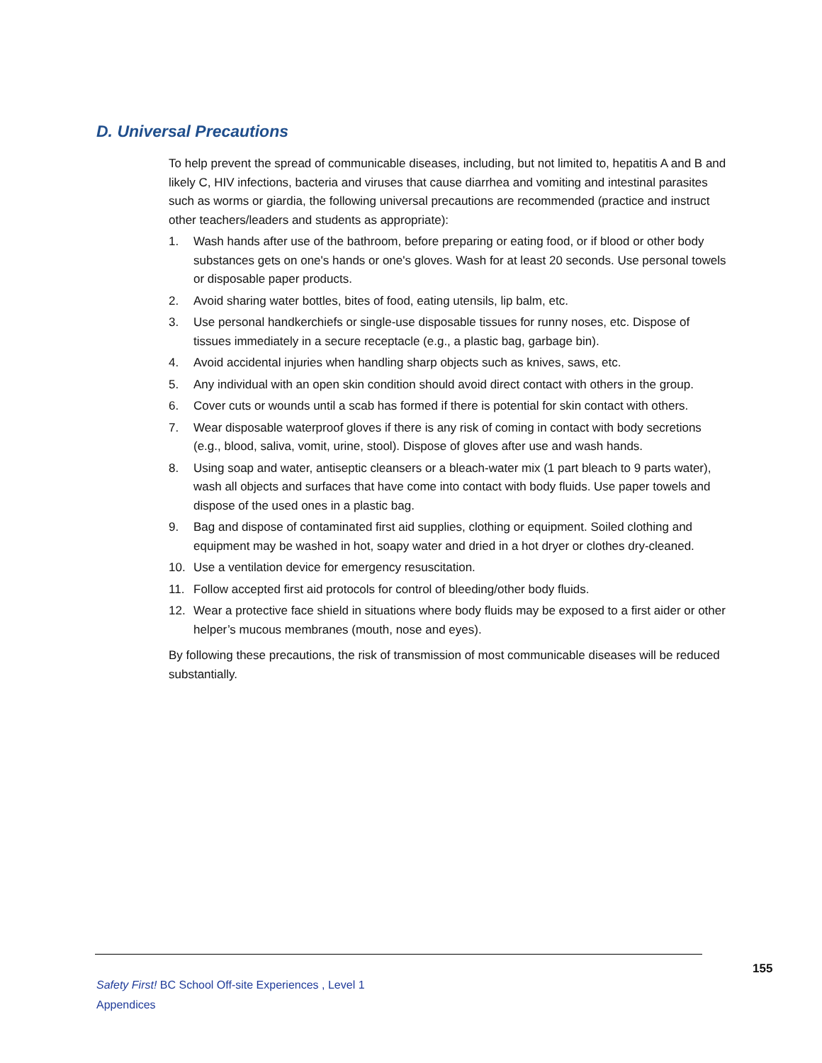D. Universal Precautions
To help prevent the spread of communicable diseases, including, but not limited to, hepatitis A and B and likely C, HIV infections, bacteria and viruses that cause diarrhea and vomiting and intestinal parasites such as worms or giardia, the following universal precautions are recommended (practice and instruct other teachers/leaders and students as appropriate):
1. Wash hands after use of the bathroom, before preparing or eating food, or if blood or other body substances gets on one's hands or one's gloves. Wash for at least 20 seconds. Use personal towels or disposable paper products.
2. Avoid sharing water bottles, bites of food, eating utensils, lip balm, etc.
3. Use personal handkerchiefs or single-use disposable tissues for runny noses, etc. Dispose of tissues immediately in a secure receptacle (e.g., a plastic bag, garbage bin).
4. Avoid accidental injuries when handling sharp objects such as knives, saws, etc.
5. Any individual with an open skin condition should avoid direct contact with others in the group.
6. Cover cuts or wounds until a scab has formed if there is potential for skin contact with others.
7. Wear disposable waterproof gloves if there is any risk of coming in contact with body secretions (e.g., blood, saliva, vomit, urine, stool). Dispose of gloves after use and wash hands.
8. Using soap and water, antiseptic cleansers or a bleach-water mix (1 part bleach to 9 parts water), wash all objects and surfaces that have come into contact with body fluids. Use paper towels and dispose of the used ones in a plastic bag.
9. Bag and dispose of contaminated first aid supplies, clothing or equipment. Soiled clothing and equipment may be washed in hot, soapy water and dried in a hot dryer or clothes dry-cleaned.
10. Use a ventilation device for emergency resuscitation.
11. Follow accepted first aid protocols for control of bleeding/other body fluids.
12. Wear a protective face shield in situations where body fluids may be exposed to a first aider or other helper’s mucous membranes (mouth, nose and eyes).
By following these precautions, the risk of transmission of most communicable diseases will be reduced substantially.
155
Safety First! BC School Off-site Experiences , Level 1
Appendices